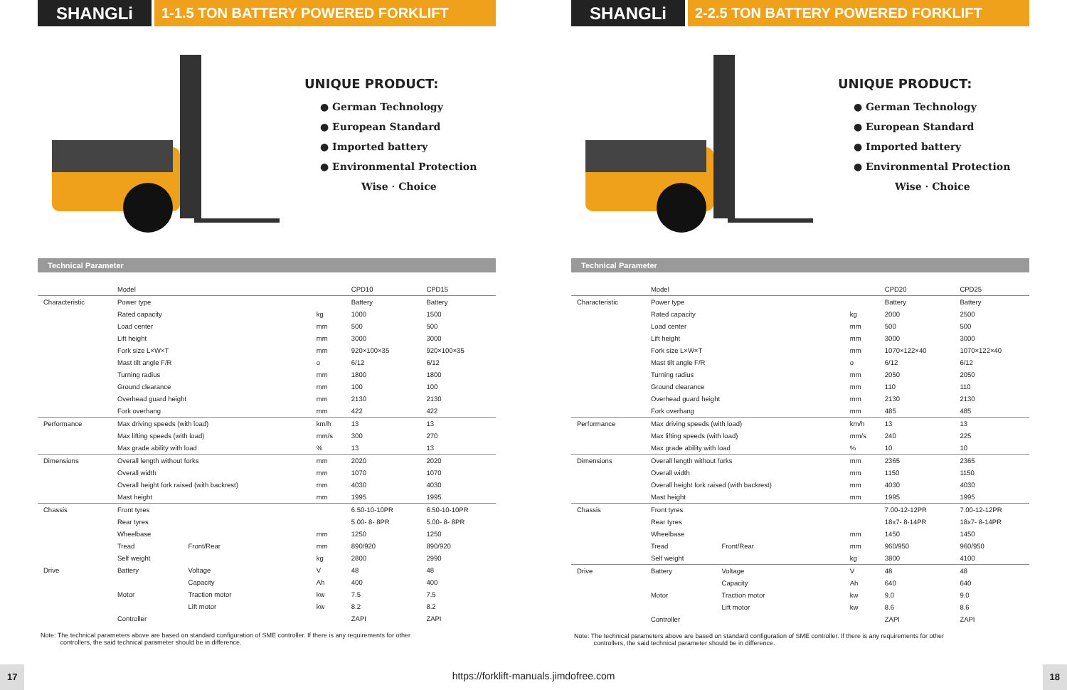SHANGLi
1-1.5 TON BATTERY POWERED FORKLIFT
UNIQUE PRODUCT:
● German Technology
● European Standard
● Imported battery
● Environmental Protection
Wise · Choice
Technical Parameter
| | Model | | | CPD10 | CPD15 |
| --- | --- | --- | --- | --- | --- |
| Characteristic | Power type | | | Battery | Battery |
| | Rated capacity | | kg | 1000 | 1500 |
| | Load center | | mm | 500 | 500 |
| | Lift height | | mm | 3000 | 3000 |
| | Fork size L×W×T | | mm | 920×100×35 | 920×100×35 |
| | Mast tilt angle F/R | | o | 6/12 | 6/12 |
| | Turning radius | | mm | 1800 | 1800 |
| | Ground clearance | | mm | 100 | 100 |
| | Overhead guard height | | mm | 2130 | 2130 |
| | Fork overhang | | mm | 422 | 422 |
| Performance | Max driving speeds (with load) | | km/h | 13 | 13 |
| | Max lifting speeds (with load) | | mm/s | 300 | 270 |
| | Max grade ability with load | | % | 13 | 13 |
| Dimensions | Overall length without forks | | mm | 2020 | 2020 |
| | Overall width | | mm | 1070 | 1070 |
| | Overall height fork raised (with backrest) | | mm | 4030 | 4030 |
| | Mast height | | mm | 1995 | 1995 |
| Chassis | Front tyres | | | 6.50-10-10PR | 6.50-10-10PR |
| | Rear tyres | | | 5.00- 8- 8PR | 5.00- 8- 8PR |
| | Wheelbase | | mm | 1250 | 1250 |
| | Tread | Front/Rear | mm | 890/920 | 890/920 |
| | Self weight | | kg | 2800 | 2990 |
| Drive | Battery | Voltage | V | 48 | 48 |
| | | Capacity | Ah | 400 | 400 |
| | Motor | Traction motor | kw | 7.5 | 7.5 |
| | | Lift motor | kw | 8.2 | 8.2 |
| | Controller | | | ZAPI | ZAPI |
Note: The technical parameters above are based on standard configuration of SME controller. If there is any requirements for other
controllers, the said technical parameter should be in difference.
SHANGLi
2-2.5 TON BATTERY POWERED FORKLIFT
UNIQUE PRODUCT:
● German Technology
● European Standard
● Imported battery
● Environmental Protection
Wise · Choice
Technical Parameter
| | Model | | | CPD20 | CPD25 |
| --- | --- | --- | --- | --- | --- |
| Characteristic | Power type | | | Battery | Battery |
| | Rated capacity | | kg | 2000 | 2500 |
| | Load center | | mm | 500 | 500 |
| | Lift height | | mm | 3000 | 3000 |
| | Fork size L×W×T | | mm | 1070×122×40 | 1070×122×40 |
| | Mast tilt angle F/R | | o | 6/12 | 6/12 |
| | Turning radius | | mm | 2050 | 2050 |
| | Ground clearance | | mm | 110 | 110 |
| | Overhead guard height | | mm | 2130 | 2130 |
| | Fork overhang | | mm | 485 | 485 |
| Performance | Max driving speeds (with load) | | km/h | 13 | 13 |
| | Max lifting speeds (with load) | | mm/s | 240 | 225 |
| | Max grade ability with load | | % | 10 | 10 |
| Dimensions | Overall length without forks | | mm | 2365 | 2365 |
| | Overall width | | mm | 1150 | 1150 |
| | Overall height fork raised (with backrest) | | mm | 4030 | 4030 |
| | Mast height | | mm | 1995 | 1995 |
| Chassis | Front tyres | | | 7.00-12-12PR | 7.00-12-12PR |
| | Rear tyres | | | 18x7- 8-14PR | 18x7- 8-14PR |
| | Wheelbase | | mm | 1450 | 1450 |
| | Tread | Front/Rear | mm | 960/950 | 960/950 |
| | Self weight | | kg | 3800 | 4100 |
| Drive | Battery | Voltage | V | 48 | 48 |
| | | Capacity | Ah | 640 | 640 |
| | Motor | Traction motor | kw | 9.0 | 9.0 |
| | | Lift motor | kw | 8.6 | 8.6 |
| | Controller | | | ZAPI | ZAPI |
Note: The technical parameters above are based on standard configuration of SME controller. If there is any requirements for other
controllers, the said technical parameter should be in difference.
17
https://forklift-manuals.jimdofree.com
18